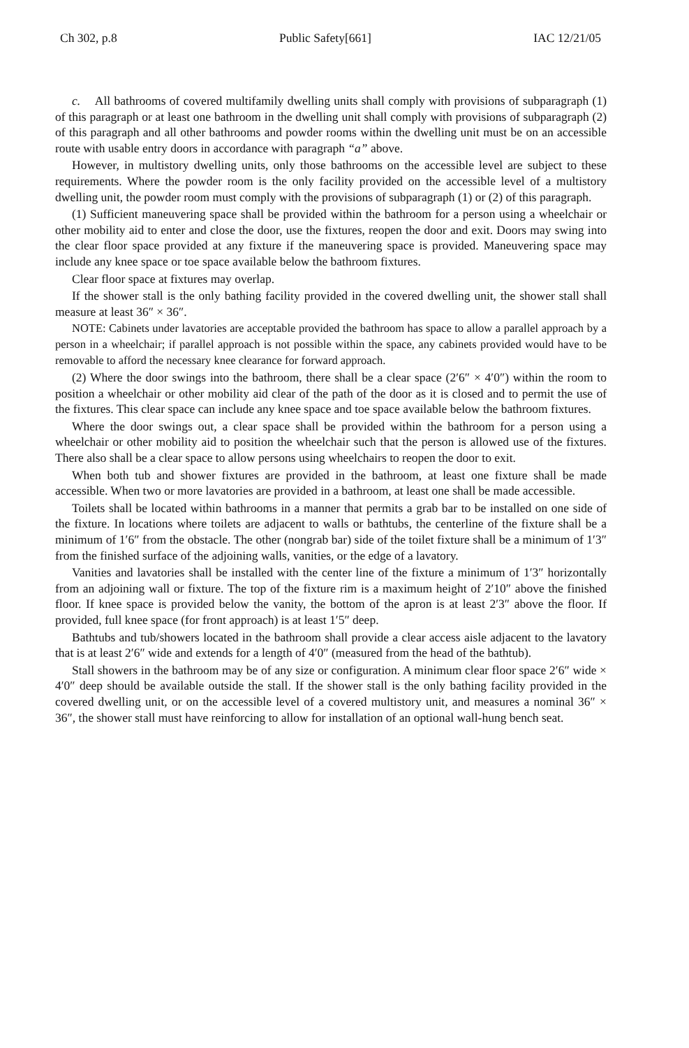Ch 302, p.8 Public Safety[661] IAC 12/21/05
c. All bathrooms of covered multifamily dwelling units shall comply with provisions of subparagraph (1) of this paragraph or at least one bathroom in the dwelling unit shall comply with provisions of subparagraph (2) of this paragraph and all other bathrooms and powder rooms within the dwelling unit must be on an accessible route with usable entry doors in accordance with paragraph “a” above.
However, in multistory dwelling units, only those bathrooms on the accessible level are subject to these requirements. Where the powder room is the only facility provided on the accessible level of a multistory dwelling unit, the powder room must comply with the provisions of subparagraph (1) or (2) of this paragraph.
(1) Sufficient maneuvering space shall be provided within the bathroom for a person using a wheelchair or other mobility aid to enter and close the door, use the fixtures, reopen the door and exit. Doors may swing into the clear floor space provided at any fixture if the maneuvering space is provided. Maneuvering space may include any knee space or toe space available below the bathroom fixtures.
Clear floor space at fixtures may overlap.
If the shower stall is the only bathing facility provided in the covered dwelling unit, the shower stall shall measure at least 36″ × 36″.
NOTE: Cabinets under lavatories are acceptable provided the bathroom has space to allow a parallel approach by a person in a wheelchair; if parallel approach is not possible within the space, any cabinets provided would have to be removable to afford the necessary knee clearance for forward approach.
(2) Where the door swings into the bathroom, there shall be a clear space (2′6″ × 4′0″) within the room to position a wheelchair or other mobility aid clear of the path of the door as it is closed and to permit the use of the fixtures. This clear space can include any knee space and toe space available below the bathroom fixtures.
Where the door swings out, a clear space shall be provided within the bathroom for a person using a wheelchair or other mobility aid to position the wheelchair such that the person is allowed use of the fixtures. There also shall be a clear space to allow persons using wheelchairs to reopen the door to exit.
When both tub and shower fixtures are provided in the bathroom, at least one fixture shall be made accessible. When two or more lavatories are provided in a bathroom, at least one shall be made accessible.
Toilets shall be located within bathrooms in a manner that permits a grab bar to be installed on one side of the fixture. In locations where toilets are adjacent to walls or bathtubs, the centerline of the fixture shall be a minimum of 1′6″ from the obstacle. The other (nongrab bar) side of the toilet fixture shall be a minimum of 1′3″ from the finished surface of the adjoining walls, vanities, or the edge of a lavatory.
Vanities and lavatories shall be installed with the center line of the fixture a minimum of 1′3″ horizontally from an adjoining wall or fixture. The top of the fixture rim is a maximum height of 2′10″ above the finished floor. If knee space is provided below the vanity, the bottom of the apron is at least 2′3″ above the floor. If provided, full knee space (for front approach) is at least 1′5″ deep.
Bathtubs and tub/showers located in the bathroom shall provide a clear access aisle adjacent to the lavatory that is at least 2′6″ wide and extends for a length of 4′0″ (measured from the head of the bathtub).
Stall showers in the bathroom may be of any size or configuration. A minimum clear floor space 2′6″ wide × 4′0″ deep should be available outside the stall. If the shower stall is the only bathing facility provided in the covered dwelling unit, or on the accessible level of a covered multistory unit, and measures a nominal 36″ × 36″, the shower stall must have reinforcing to allow for installation of an optional wall-hung bench seat.